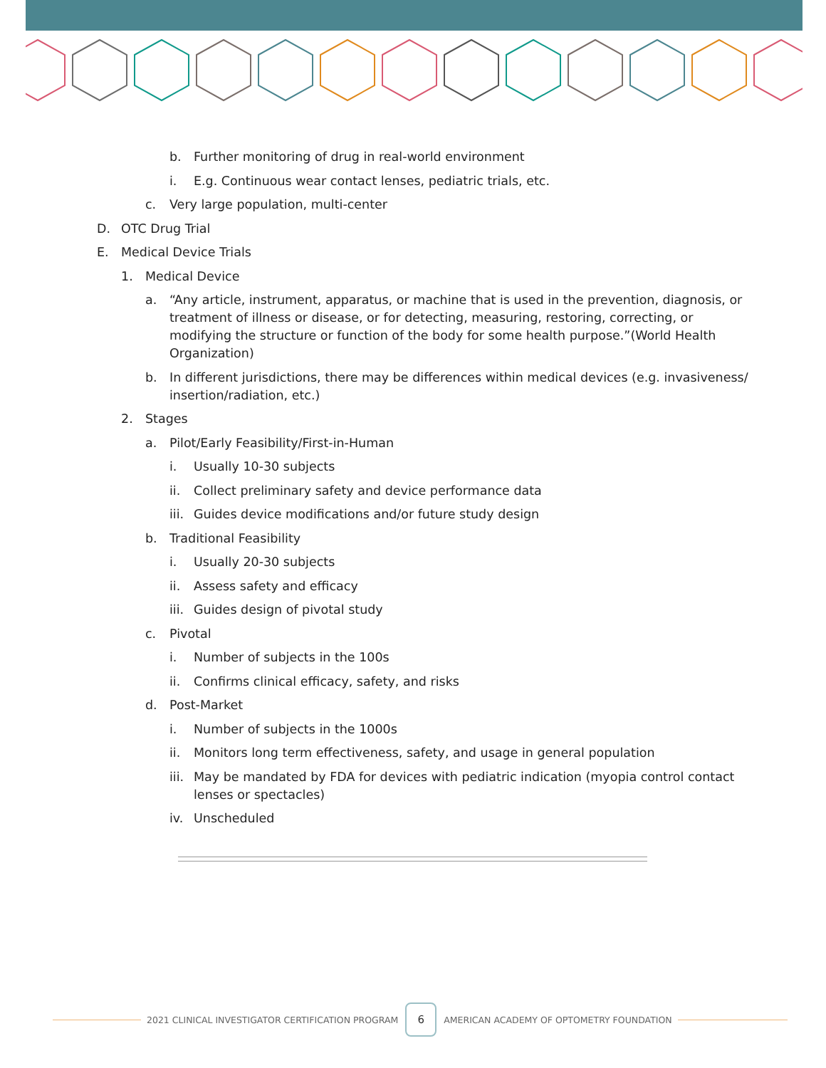b. Further monitoring of drug in real-world environment
i. E.g. Continuous wear contact lenses, pediatric trials, etc.
c. Very large population, multi-center
D. OTC Drug Trial
E. Medical Device Trials
1. Medical Device
a. “Any article, instrument, apparatus, or machine that is used in the prevention, diagnosis, or treatment of illness or disease, or for detecting, measuring, restoring, correcting, or modifying the structure or function of the body for some health purpose.”(World Health Organization)
b. In different jurisdictions, there may be differences within medical devices (e.g. invasiveness/ insertion/radiation, etc.)
2. Stages
a. Pilot/Early Feasibility/First-in-Human
i. Usually 10-30 subjects
ii. Collect preliminary safety and device performance data
iii. Guides device modifications and/or future study design
b. Traditional Feasibility
i. Usually 20-30 subjects
ii. Assess safety and efficacy
iii. Guides design of pivotal study
c. Pivotal
i. Number of subjects in the 100s
ii. Confirms clinical efficacy, safety, and risks
d. Post-Market
i. Number of subjects in the 1000s
ii. Monitors long term effectiveness, safety, and usage in general population
iii. May be mandated by FDA for devices with pediatric indication (myopia control contact lenses or spectacles)
iv. Unscheduled
2021 CLINICAL INVESTIGATOR CERTIFICATION PROGRAM
6
AMERICAN ACADEMY OF OPTOMETRY FOUNDATION